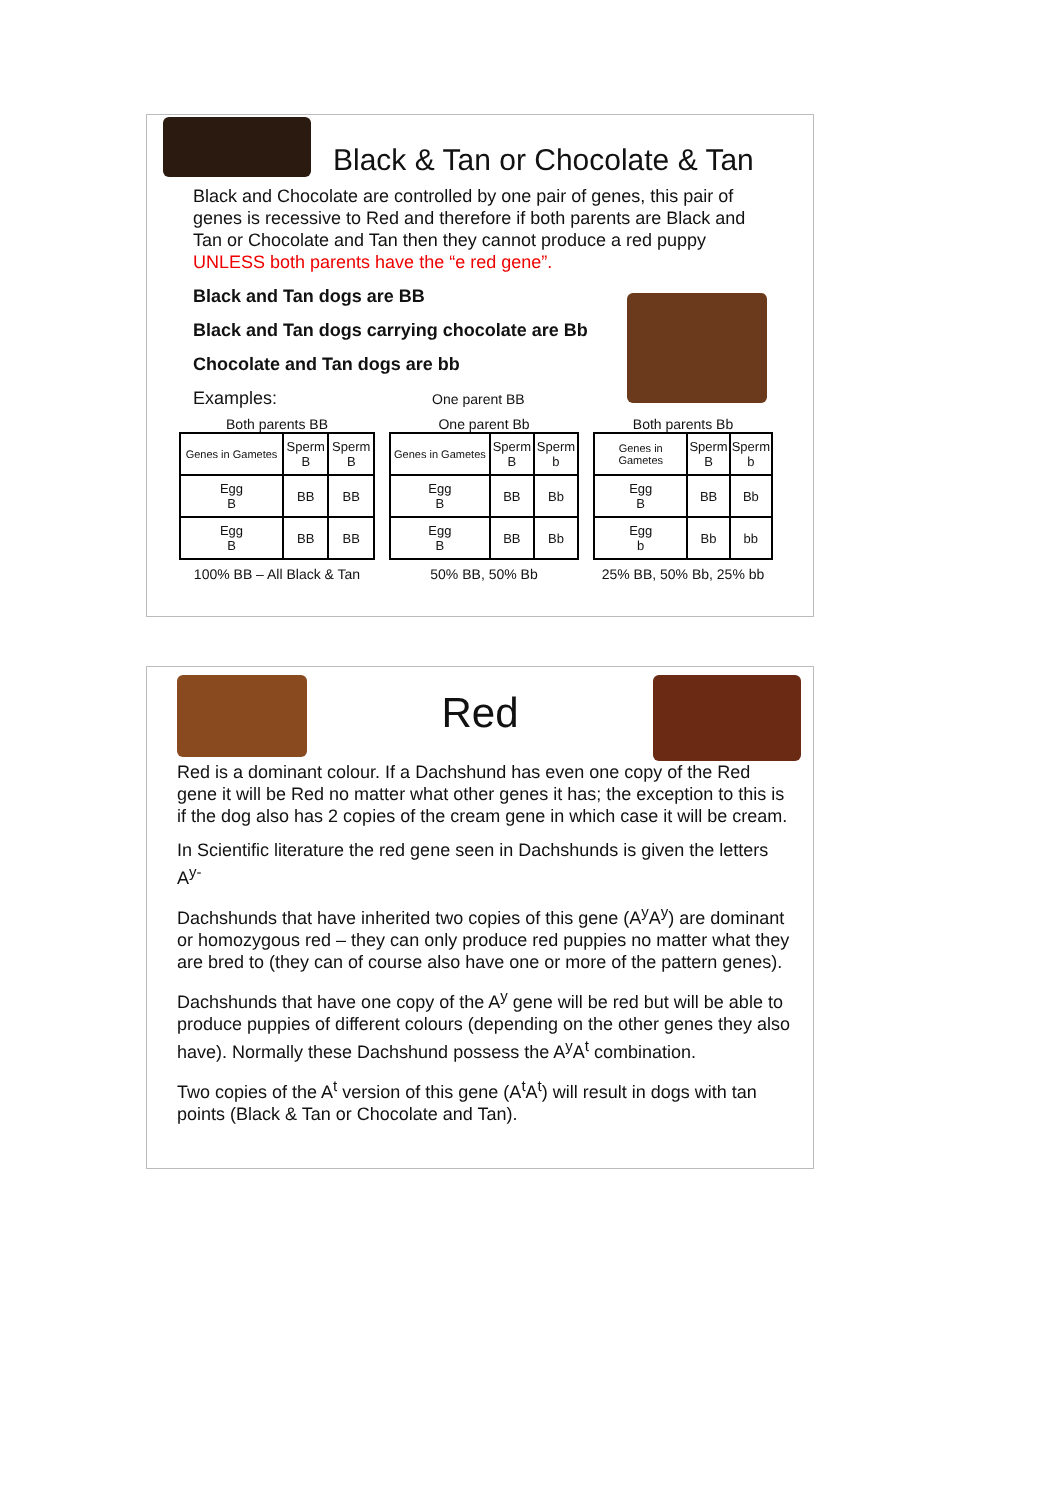Black & Tan or Chocolate & Tan
Black and Chocolate are controlled by one pair of genes, this pair of genes is recessive to Red and therefore if both parents are Black and Tan or Chocolate and Tan then they cannot produce a red puppy UNLESS both parents have the “e red gene”.
Black and Tan dogs are BB
Black and Tan dogs carrying chocolate are Bb
Chocolate and Tan dogs are bb
Examples: One parent BB
Both parents BB
| Genes in Gametes | Sperm B | Sperm B |
| Egg B | BB | BB |
| Egg B | BB | BB |
100% BB – All Black & Tan
One parent Bb
| Genes in Gametes | Sperm B | Sperm b |
| Egg B | BB | Bb |
| Egg B | BB | Bb |
50% BB, 50% Bb
Both parents Bb
| Genes in Gametes | Sperm B | Sperm b |
| Egg B | BB | Bb |
| Egg b | Bb | bb |
25% BB, 50% Bb, 25% bb
Red
Red is a dominant colour. If a Dachshund has even one copy of the Red gene it will be Red no matter what other genes it has; the exception to this is if the dog also has 2 copies of the cream gene in which case it will be cream.
In Scientific literature the red gene seen in Dachshunds is given the letters A<sup>y-</sup>
Dachshunds that have inherited two copies of this gene (A<sup>y</sup>A<sup>y</sup>) are dominant or homozygous red – they can only produce red puppies no matter what they are bred to (they can of course also have one or more of the pattern genes).
Dachshunds that have one copy of the A<sup>y</sup> gene will be red but will be able to produce puppies of different colours (depending on the other genes they also have). Normally these Dachshund possess the A<sup>y</sup>A<sup>t</sup> combination.
Two copies of the A<sup>t</sup> version of this gene (A<sup>t</sup>A<sup>t</sup>) will result in dogs with tan points (Black & Tan or Chocolate and Tan).